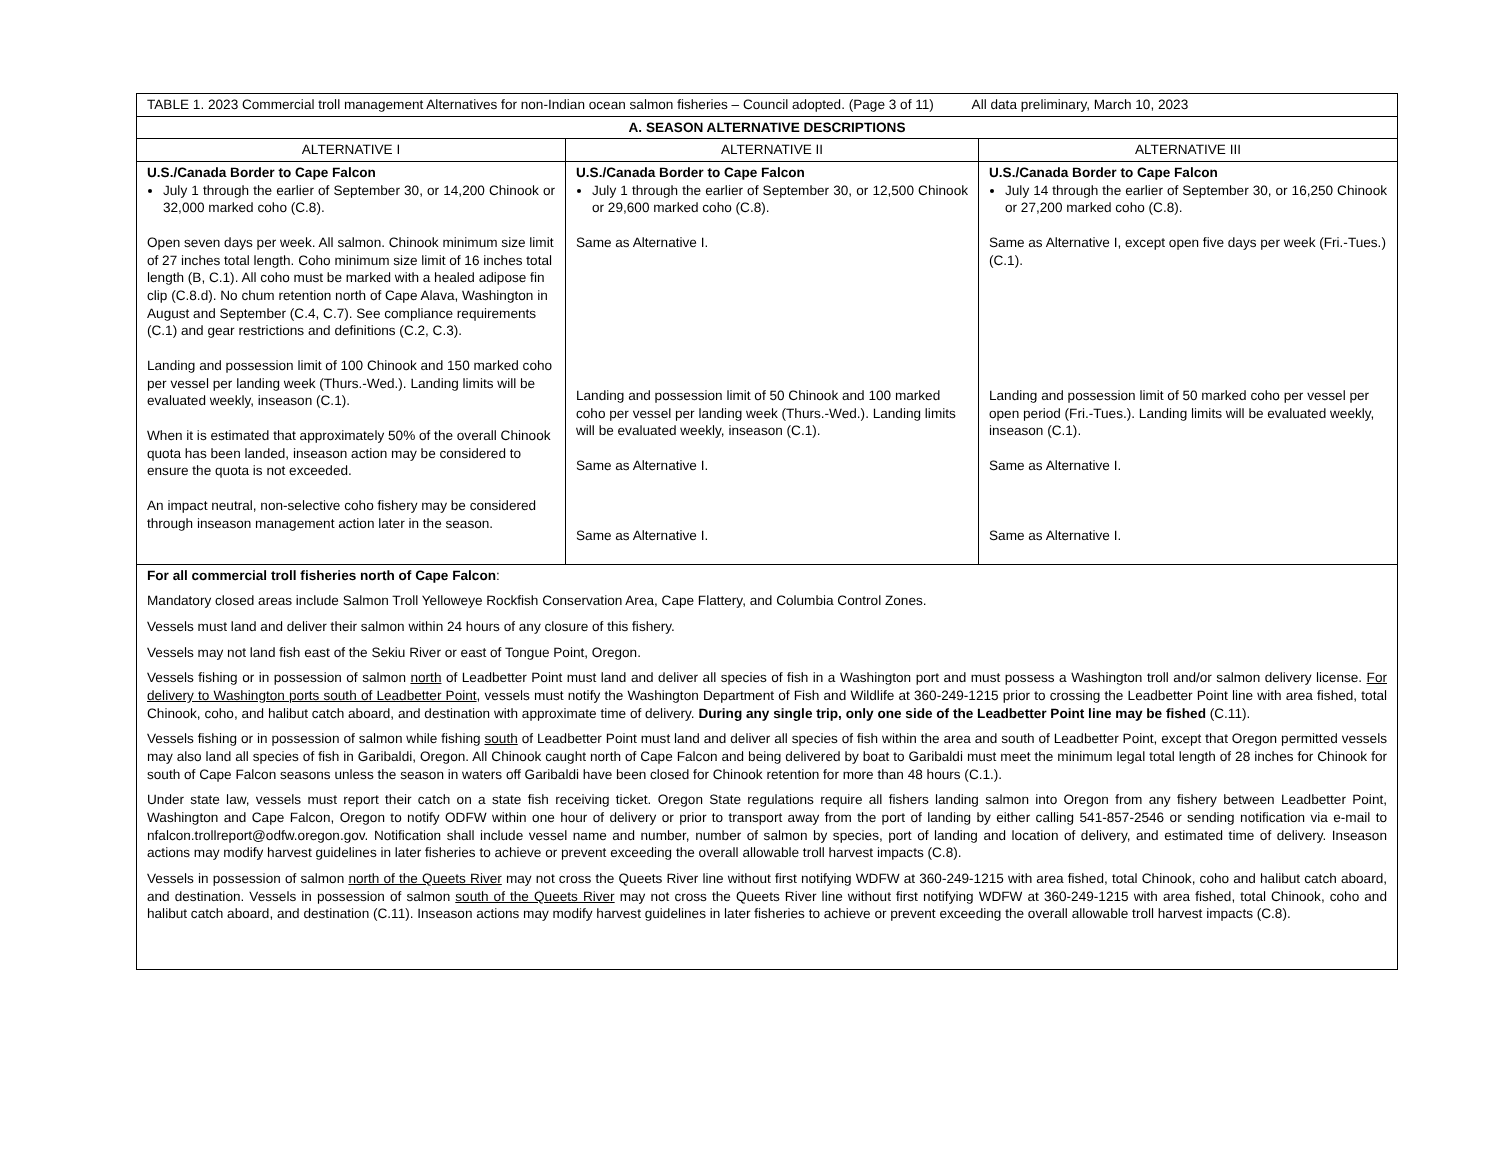| TABLE 1. 2023 Commercial troll management Alternatives for non-Indian ocean salmon fisheries – Council adopted. (Page 3 of 11) All data preliminary, March 10, 2023 | | |
| A. SEASON ALTERNATIVE DESCRIPTIONS | | |
| ALTERNATIVE I | ALTERNATIVE II | ALTERNATIVE III |
| U.S./Canada Border to Cape Falcon July 1 through the earlier of September 30, or 14,200 Chinook or 32,000 marked coho (C.8). Open seven days per week. All salmon. Chinook minimum size limit of 27 inches total length. Coho minimum size limit of 16 inches total length (B, C.1). All coho must be marked with a healed adipose fin clip (C.8.d). No chum retention north of Cape Alava, Washington in August and September (C.4, C.7). See compliance requirements (C.1) and gear restrictions and definitions (C.2, C.3). Landing and possession limit of 100 Chinook and 150 marked coho per vessel per landing week (Thurs.-Wed.). Landing limits will be evaluated weekly, inseason (C.1). When it is estimated that approximately 50% of the overall Chinook quota has been landed, inseason action may be considered to ensure the quota is not exceeded. An impact neutral, non-selective coho fishery may be considered through inseason management action later in the season. | U.S./Canada Border to Cape Falcon July 1 through the earlier of September 30, or 12,500 Chinook or 29,600 marked coho (C.8). Same as Alternative I. Landing and possession limit of 50 Chinook and 100 marked coho per vessel per landing week (Thurs.-Wed.). Landing limits will be evaluated weekly, inseason (C.1). Same as Alternative I. Same as Alternative I. | U.S./Canada Border to Cape Falcon July 14 through the earlier of September 30, or 16,250 Chinook or 27,200 marked coho (C.8). Same as Alternative I, except open five days per week (Fri.-Tues.) (C.1). Landing and possession limit of 50 marked coho per vessel per open period (Fri.-Tues.). Landing limits will be evaluated weekly, inseason (C.1). Same as Alternative I. Same as Alternative I. |
| For all commercial troll fisheries north of Cape Falcon : Mandatory closed areas include Salmon Troll Yelloweye Rockfish Conservation Area, Cape Flattery, and Columbia Control Zones. Vessels must land and deliver their salmon within 24 hours of any closure of this fishery. Vessels may not land fish east of the Sekiu River or east of Tongue Point, Oregon. Vessels fishing or in possession of salmon north of Leadbetter Point must land and deliver all species of fish in a Washington port and must possess a Washington troll and/or salmon delivery license. For delivery to Washington ports south of Leadbetter Point , vessels must notify the Washington Department of Fish and Wildlife at 360-249-1215 prior to crossing the Leadbetter Point line with area fished, total Chinook, coho, and halibut catch aboard, and destination with approximate time of delivery. During any single trip, only one side of the Leadbetter Point line may be fished (C.11). Vessels fishing or in possession of salmon while fishing south of Leadbetter Point must land and deliver all species of fish within the area and south of Leadbetter Point, except that Oregon permitted vessels may also land all species of fish in Garibaldi, Oregon. All Chinook caught north of Cape Falcon and being delivered by boat to Garibaldi must meet the minimum legal total length of 28 inches for Chinook for south of Cape Falcon seasons unless the season in waters off Garibaldi have been closed for Chinook retention for more than 48 hours (C.1.). Under state law, vessels must report their catch on a state fish receiving ticket. Oregon State regulations require all fishers landing salmon into Oregon from any fishery between Leadbetter Point, Washington and Cape Falcon, Oregon to notify ODFW within one hour of delivery or prior to transport away from the port of landing by either calling 541-857-2546 or sending notification via e-mail to nfalcon.trollreport@odfw.oregon.gov. Notification shall include vessel name and number, number of salmon by species, port of landing and location of delivery, and estimated time of delivery. Inseason actions may modify harvest guidelines in later fisheries to achieve or prevent exceeding the overall allowable troll harvest impacts (C.8). Vessels in possession of salmon north of the Queets River may not cross the Queets River line without first notifying WDFW at 360-249-1215 with area fished, total Chinook, coho and halibut catch aboard, and destination. Vessels in possession of salmon south of the Queets River may not cross the Queets River line without first notifying WDFW at 360-249-1215 with area fished, total Chinook, coho and halibut catch aboard, and destination (C.11). Inseason actions may modify harvest guidelines in later fisheries to achieve or prevent exceeding the overall allowable troll harvest impacts (C.8). | | |